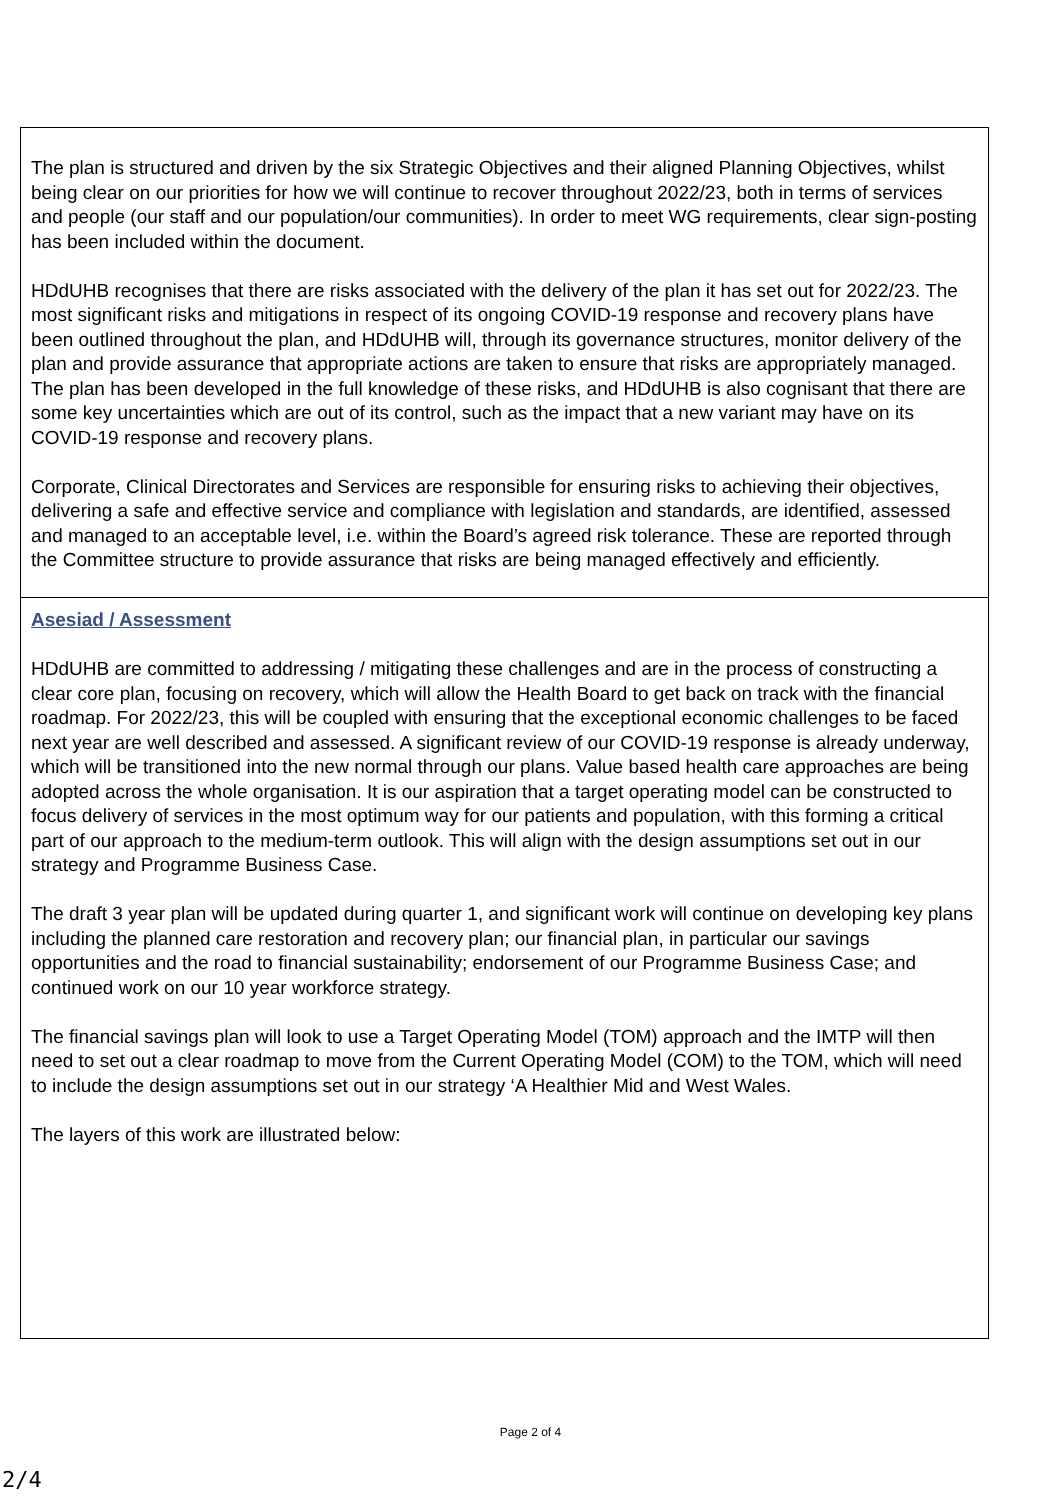| The plan is structured and driven by the six Strategic Objectives and their aligned Planning Objectives, whilst being clear on our priorities for how we will continue to recover throughout 2022/23, both in terms of services and people (our staff and our population/our communities). In order to meet WG requirements, clear sign-posting has been included within the document. HDdUHB recognises that there are risks associated with the delivery of the plan it has set out for 2022/23. The most significant risks and mitigations in respect of its ongoing COVID-19 response and recovery plans have been outlined throughout the plan, and HDdUHB will, through its governance structures, monitor delivery of the plan and provide assurance that appropriate actions are taken to ensure that risks are appropriately managed. The plan has been developed in the full knowledge of these risks, and HDdUHB is also cognisant that there are some key uncertainties which are out of its control, such as the impact that a new variant may have on its COVID-19 response and recovery plans. Corporate, Clinical Directorates and Services are responsible for ensuring risks to achieving their objectives, delivering a safe and effective service and compliance with legislation and standards, are identified, assessed and managed to an acceptable level, i.e. within the Board’s agreed risk tolerance. These are reported through the Committee structure to provide assurance that risks are being managed effectively and efficiently. |
| Asesiad / Assessment HDdUHB are committed to addressing / mitigating these challenges and are in the process of constructing a clear core plan, focusing on recovery, which will allow the Health Board to get back on track with the financial roadmap. For 2022/23, this will be coupled with ensuring that the exceptional economic challenges to be faced next year are well described and assessed. A significant review of our COVID-19 response is already underway, which will be transitioned into the new normal through our plans. Value based health care approaches are being adopted across the whole organisation. It is our aspiration that a target operating model can be constructed to focus delivery of services in the most optimum way for our patients and population, with this forming a critical part of our approach to the medium-term outlook. This will align with the design assumptions set out in our strategy and Programme Business Case. The draft 3 year plan will be updated during quarter 1, and significant work will continue on developing key plans including the planned care restoration and recovery plan; our financial plan, in particular our savings opportunities and the road to financial sustainability; endorsement of our Programme Business Case; and continued work on our 10 year workforce strategy. The financial savings plan will look to use a Target Operating Model (TOM) approach and the IMTP will then need to set out a clear roadmap to move from the Current Operating Model (COM) to the TOM, which will need to include the design assumptions set out in our strategy ‘A Healthier Mid and West Wales. The layers of this work are illustrated below: |
Page 2 of 4
2/4